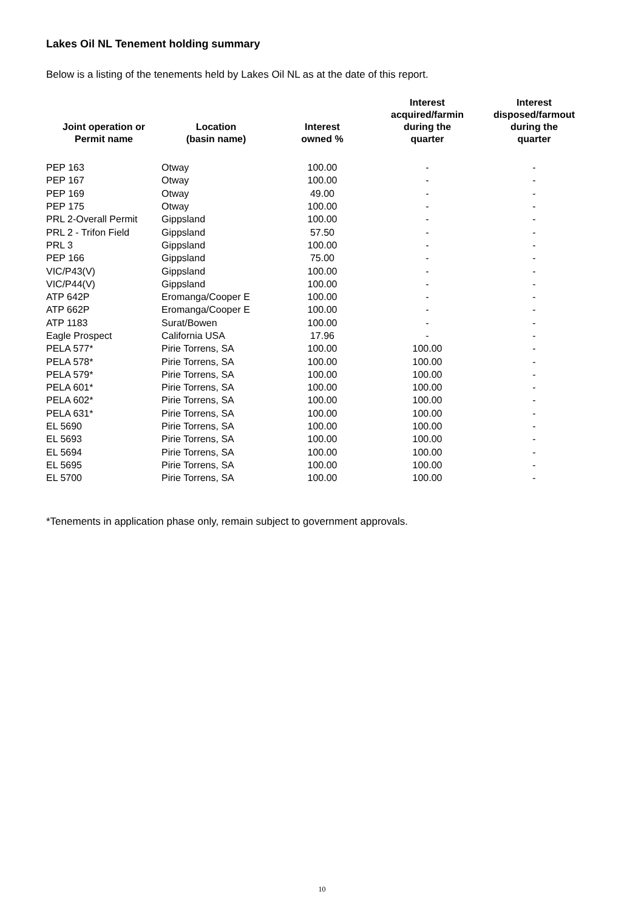Lakes Oil NL Tenement holding summary
Below is a listing of the tenements held by Lakes Oil NL as at the date of this report.
| Joint operation or Permit name | Location (basin name) | Interest owned % | Interest acquired/farmin during the quarter | Interest disposed/farmout during the quarter |
| --- | --- | --- | --- | --- |
| PEP 163 | Otway | 100.00 | - | - |
| PEP 167 | Otway | 100.00 | - | - |
| PEP 169 | Otway | 49.00 | - | - |
| PEP 175 | Otway | 100.00 | - | - |
| PRL 2-Overall Permit | Gippsland | 100.00 | - | - |
| PRL 2 - Trifon Field | Gippsland | 57.50 | - | - |
| PRL 3 | Gippsland | 100.00 | - | - |
| PEP 166 | Gippsland | 75.00 | - | - |
| VIC/P43(V) | Gippsland | 100.00 | - | - |
| VIC/P44(V) | Gippsland | 100.00 | - | - |
| ATP 642P | Eromanga/Cooper E | 100.00 | - | - |
| ATP 662P | Eromanga/Cooper E | 100.00 | - | - |
| ATP 1183 | Surat/Bowen | 100.00 | - | - |
| Eagle Prospect | California USA | 17.96 | - | - |
| PELA 577* | Pirie Torrens, SA | 100.00 | 100.00 | - |
| PELA 578* | Pirie Torrens, SA | 100.00 | 100.00 | - |
| PELA 579* | Pirie Torrens, SA | 100.00 | 100.00 | - |
| PELA 601* | Pirie Torrens, SA | 100.00 | 100.00 | - |
| PELA 602* | Pirie Torrens, SA | 100.00 | 100.00 | - |
| PELA 631* | Pirie Torrens, SA | 100.00 | 100.00 | - |
| EL 5690 | Pirie Torrens, SA | 100.00 | 100.00 | - |
| EL 5693 | Pirie Torrens, SA | 100.00 | 100.00 | - |
| EL 5694 | Pirie Torrens, SA | 100.00 | 100.00 | - |
| EL 5695 | Pirie Torrens, SA | 100.00 | 100.00 | - |
| EL 5700 | Pirie Torrens, SA | 100.00 | 100.00 | - |
*Tenements in application phase only, remain subject to government approvals.
10